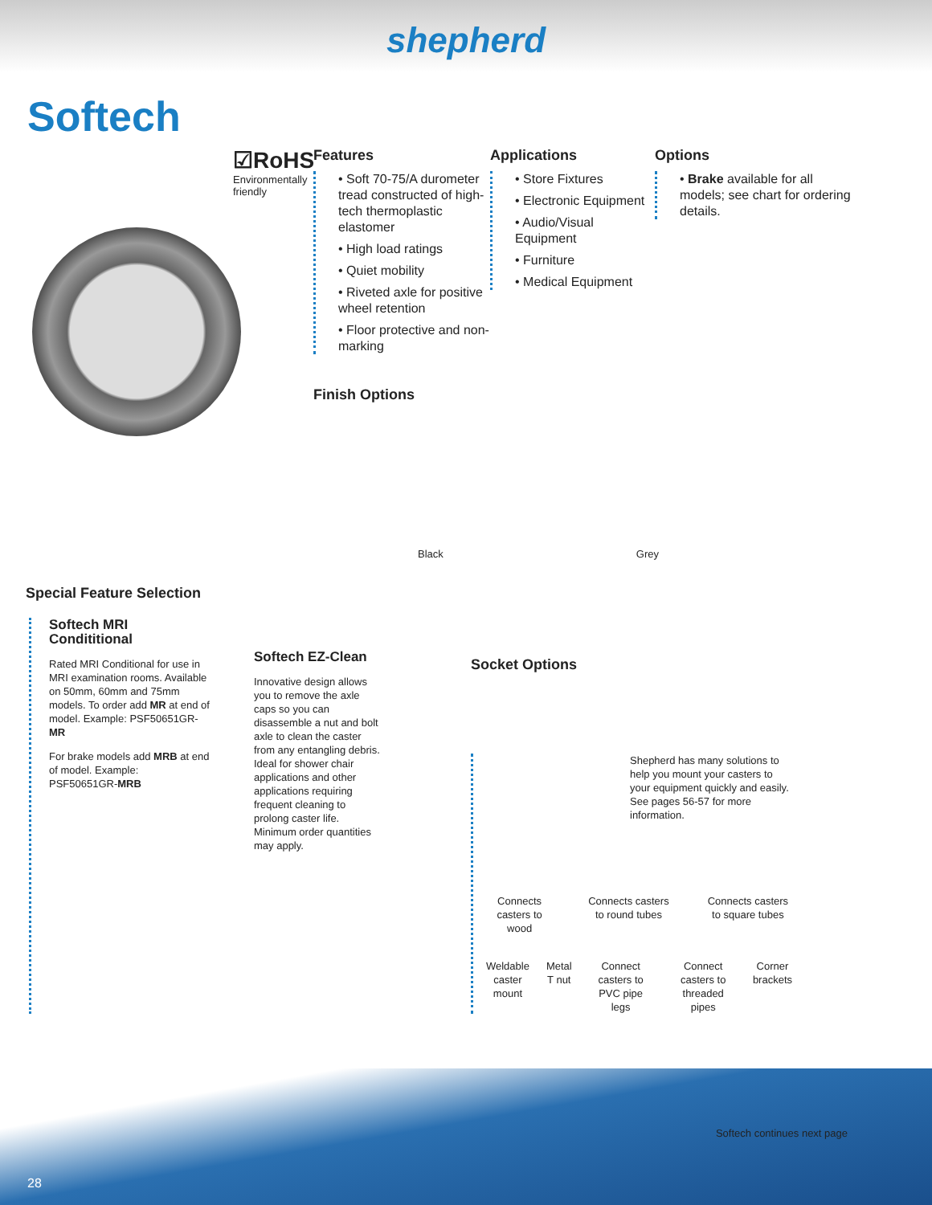shepherd
Softech
☑RoHS
Environmentally friendly
Features
• Soft 70-75/A durometer tread constructed of high-tech thermoplastic elastomer
• High load ratings
• Quiet mobility
• Riveted axle for positive wheel retention
• Floor protective and non-marking
Finish Options
Black Grey
Applications
• Store Fixtures
• Electronic Equipment
• Audio/Visual Equipment
• Furniture
• Medical Equipment
Options
• Brake available for all models; see chart for ordering details.
Special Feature Selection
Softech MRI Condititional
Rated MRI Conditional for use in MRI examination rooms. Available on 50mm, 60mm and 75mm models. To order add MR at end of model. Example: PSF50651GR-MR
For brake models add MRB at end of model. Example: PSF50651GR-MRB
Softech EZ-Clean
Innovative design allows you to remove the axle caps so you can disassemble a nut and bolt axle to clean the caster from any entangling debris. Ideal for shower chair applications and other applications requiring frequent cleaning to prolong caster life. Minimum order quantities may apply.
Socket Options
Shepherd has many solutions to help you mount your casters to your equipment quickly and easily. See pages 56-57 for more information.
Connects casters to wood Connects casters to round tubes Connects casters to square tubes
Weldable caster mount Metal T nut Connect casters to PVC pipe legs Connect casters to threaded pipes Corner brackets
Softech continues next page
28